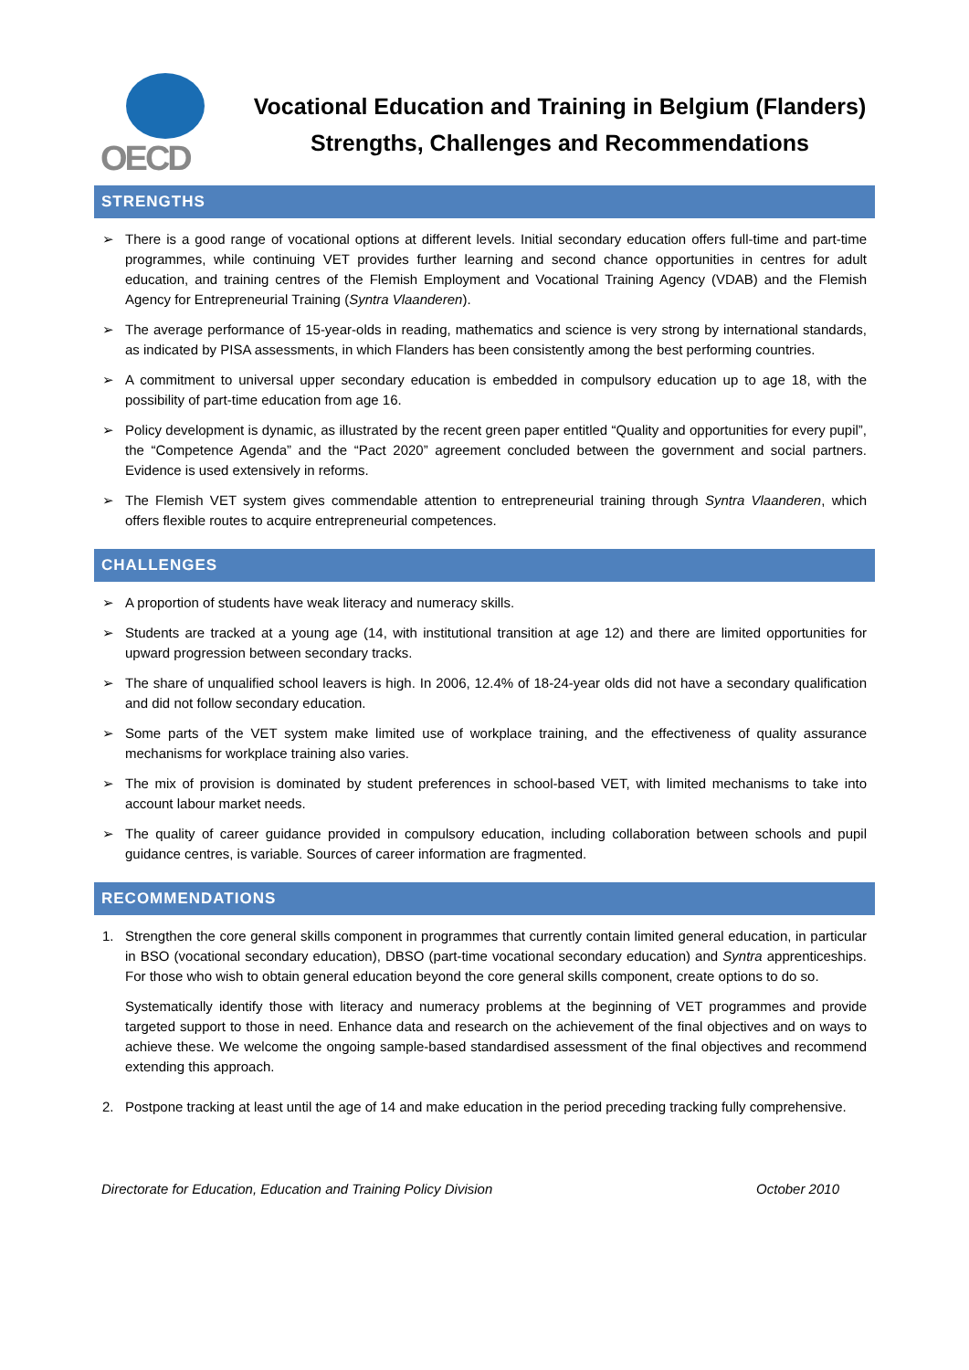OECD
Vocational Education and Training in Belgium (Flanders)
Strengths, Challenges and Recommendations
STRENGTHS
➢ There is a good range of vocational options at different levels. Initial secondary education offers full-time and part-time programmes, while continuing VET provides further learning and second chance opportunities in centres for adult education, and training centres of the Flemish Employment and Vocational Training Agency (VDAB) and the Flemish Agency for Entrepreneurial Training (Syntra Vlaanderen).
➢ The average performance of 15-year-olds in reading, mathematics and science is very strong by international standards, as indicated by PISA assessments, in which Flanders has been consistently among the best performing countries.
➢ A commitment to universal upper secondary education is embedded in compulsory education up to age 18, with the possibility of part-time education from age 16.
➢ Policy development is dynamic, as illustrated by the recent green paper entitled “Quality and opportunities for every pupil”, the “Competence Agenda” and the “Pact 2020” agreement concluded between the government and social partners. Evidence is used extensively in reforms.
➢ The Flemish VET system gives commendable attention to entrepreneurial training through Syntra Vlaanderen, which offers flexible routes to acquire entrepreneurial competences.
CHALLENGES
➢ A proportion of students have weak literacy and numeracy skills.
➢ Students are tracked at a young age (14, with institutional transition at age 12) and there are limited opportunities for upward progression between secondary tracks.
➢ The share of unqualified school leavers is high. In 2006, 12.4% of 18-24-year olds did not have a secondary qualification and did not follow secondary education.
➢ Some parts of the VET system make limited use of workplace training, and the effectiveness of quality assurance mechanisms for workplace training also varies.
➢ The mix of provision is dominated by student preferences in school-based VET, with limited mechanisms to take into account labour market needs.
➢ The quality of career guidance provided in compulsory education, including collaboration between schools and pupil guidance centres, is variable. Sources of career information are fragmented.
RECOMMENDATIONS
1. Strengthen the core general skills component in programmes that currently contain limited general education, in particular in BSO (vocational secondary education), DBSO (part-time vocational secondary education) and Syntra apprenticeships. For those who wish to obtain general education beyond the core general skills component, create options to do so.
Systematically identify those with literacy and numeracy problems at the beginning of VET programmes and provide targeted support to those in need. Enhance data and research on the achievement of the final objectives and on ways to achieve these. We welcome the ongoing sample-based standardised assessment of the final objectives and recommend extending this approach.
2. Postpone tracking at least until the age of 14 and make education in the period preceding tracking fully comprehensive.
Directorate for Education, Education and Training Policy Division October 2010